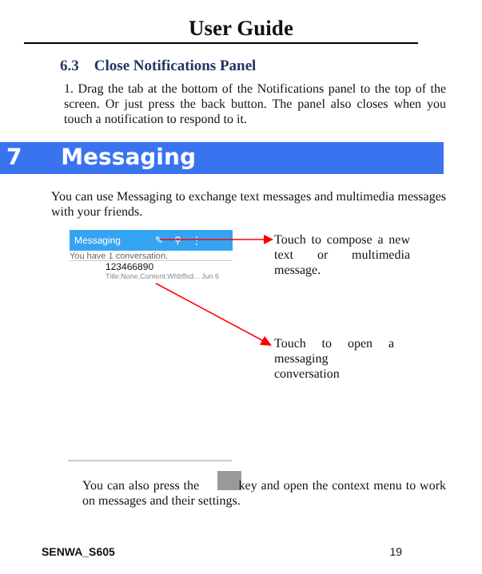User Guide
6.3 Close Notifications Panel
1. Drag the tab at the bottom of the Notifications panel to the top of the screen. Or just press the back button. The panel also closes when you touch a notification to respond to it.
7 Messaging
You can use Messaging to exchange text messages and multimedia messages with your friends.
Messaging ✎ ⚲ ⋮
You have 1 conversation.
123466890
Title:None,Content:Whbffxd... Jun 6
Touch to compose a new text or multimedia message.
Touch to open a messaging conversation
You can also press the key and open the context menu to work on messages and their settings.
SENWA_S605 19